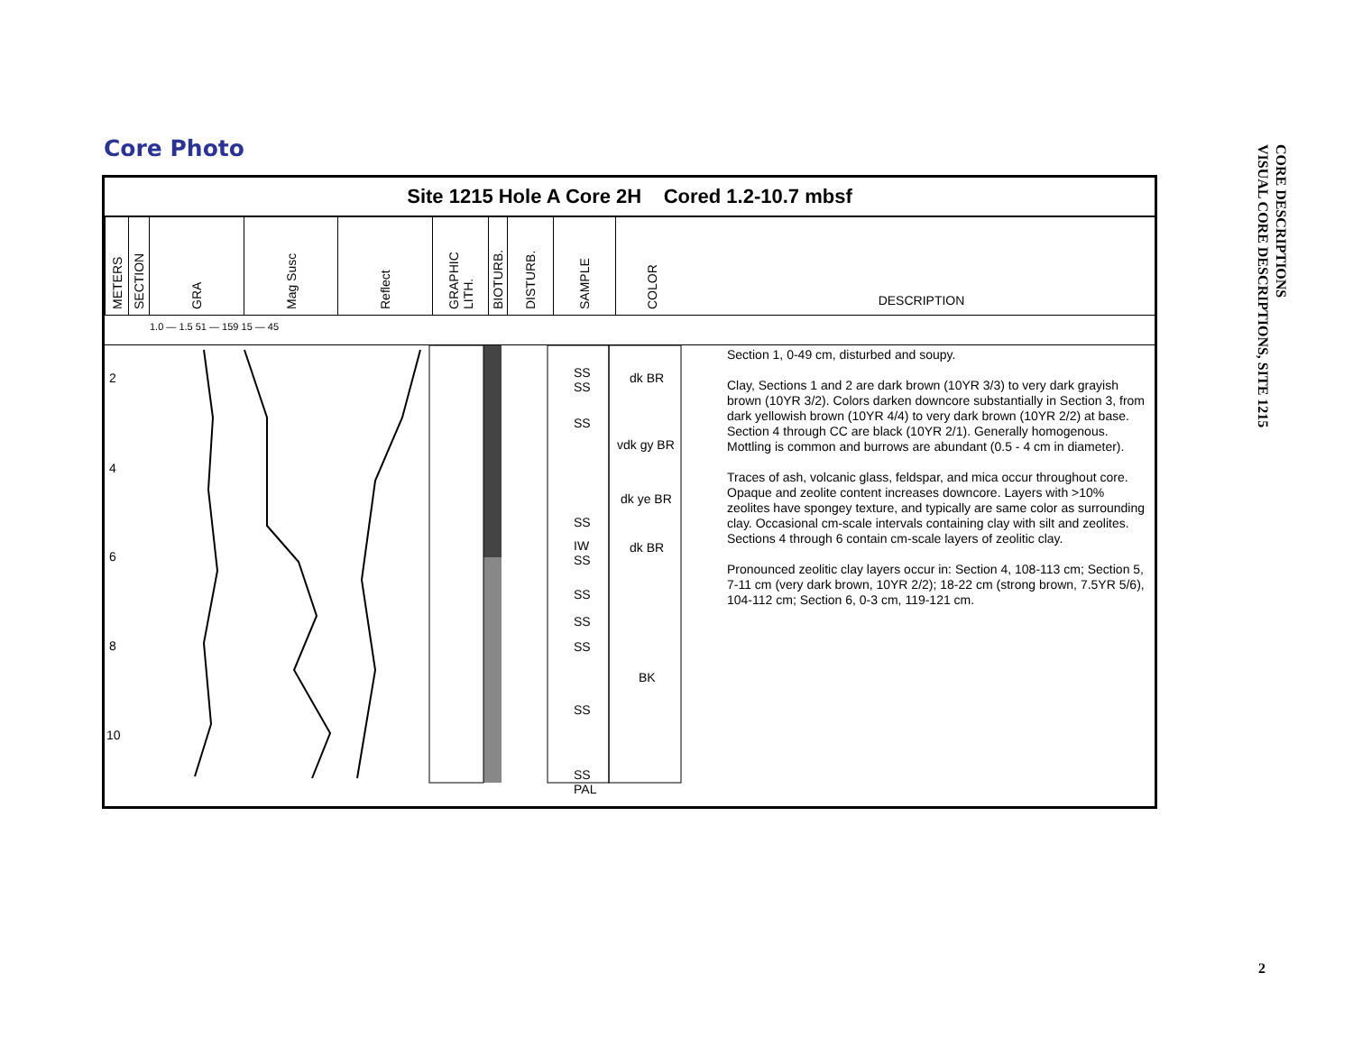Core Photo
CORE DESCRIPTIONS
VISUAL CORE DESCRIPTIONS, SITE 1215
Site 1215 Hole A Core 2H Cored 1.2-10.7 mbsf
METERS
SECTION
GRA
Mag Susc
Reflect
GRAPHIC LITH.
BIOTURB.
DISTURB.
SAMPLE
COLOR
DESCRIPTION
1.0 — 1.5 51 — 159 15 — 45
2
4
6
8
10
SS
SS
SS
SS
IW
SS
SS
SS
SS
SS
SS
PAL
dk BR
vdk gy BR
dk ye BR
dk BR
BK
Section 1, 0-49 cm, disturbed and soupy.
Clay, Sections 1 and 2 are dark brown (10YR 3/3) to very dark grayish brown (10YR 3/2). Colors darken downcore substantially in Section 3, from dark yellowish brown (10YR 4/4) to very dark brown (10YR 2/2) at base. Section 4 through CC are black (10YR 2/1). Generally homogenous. Mottling is common and burrows are abundant (0.5 - 4 cm in diameter).
Traces of ash, volcanic glass, feldspar, and mica occur throughout core. Opaque and zeolite content increases downcore. Layers with >10% zeolites have spongey texture, and typically are same color as surrounding clay. Occasional cm-scale intervals containing clay with silt and zeolites. Sections 4 through 6 contain cm-scale layers of zeolitic clay.
Pronounced zeolitic clay layers occur in: Section 4, 108-113 cm; Section 5, 7-11 cm (very dark brown, 10YR 2/2); 18-22 cm (strong brown, 7.5YR 5/6), 104-112 cm; Section 6, 0-3 cm, 119-121 cm.
2